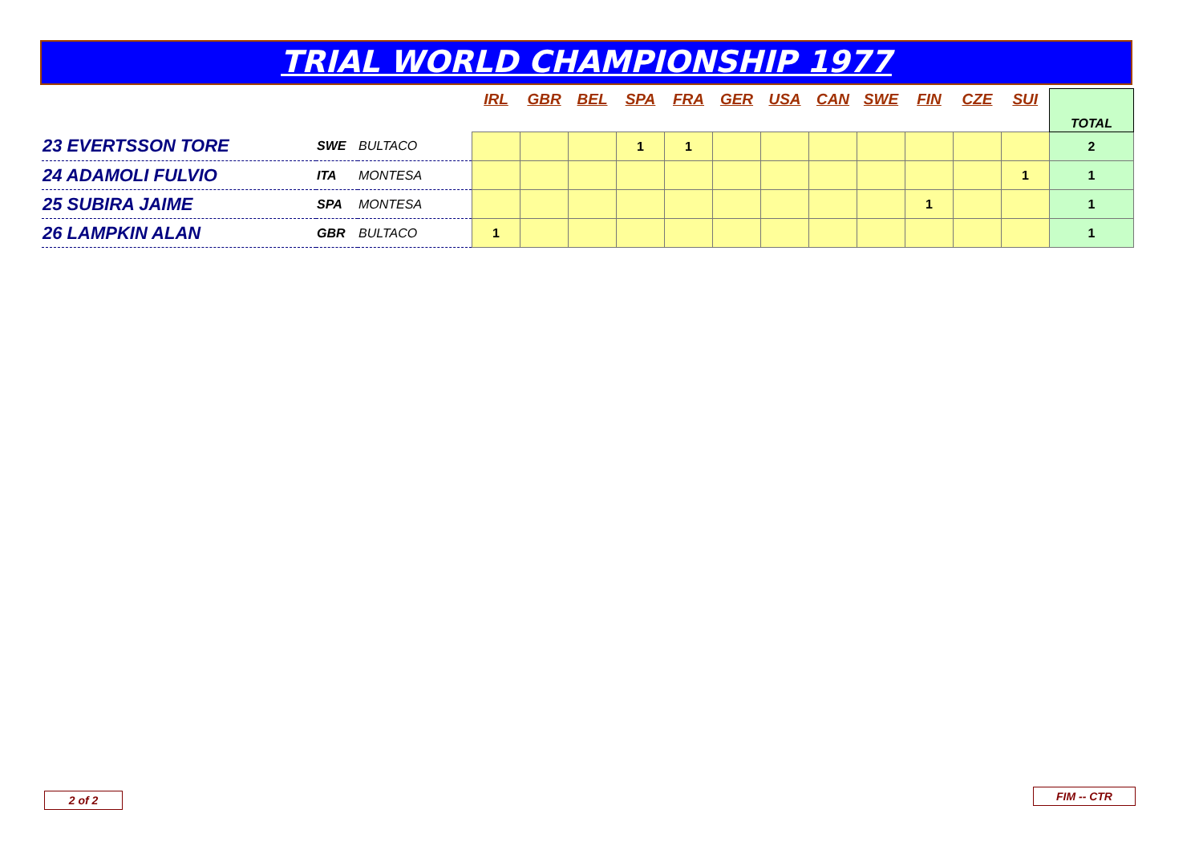TRIAL WORLD CHAMPIONSHIP 1977
| | | | IRL | GBR | BEL | SPA | FRA | GER | USA | CAN | SWE | FIN | CZE | SUI | TOTAL |
| --- | --- | --- | --- | --- | --- | --- | --- | --- | --- | --- | --- | --- | --- | --- | --- |
| 23 EVERTSSON TORE | SWE | BULTACO | | | | 1 | 1 | | | | | | | | 2 |
| 24 ADAMOLI FULVIO | ITA | MONTESA | | | | | | | | | | | | 1 | 1 |
| 25 SUBIRA JAIME | SPA | MONTESA | | | | | | | | | | 1 | | | 1 |
| 26 LAMPKIN ALAN | GBR | BULTACO | 1 | | | | | | | | | | | | 1 |
2 of 2 FIM -- CTR